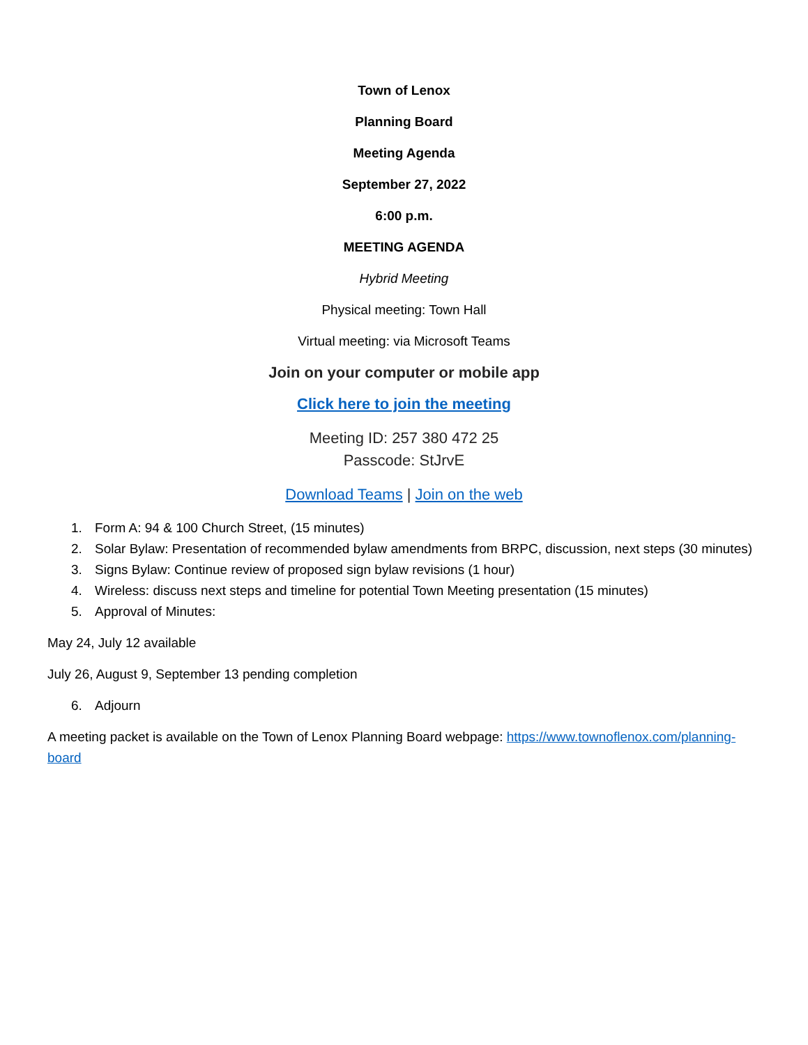Town of Lenox
Planning Board
Meeting Agenda
September 27, 2022
6:00 p.m.
MEETING AGENDA
Hybrid Meeting
Physical meeting: Town Hall
Virtual meeting: via Microsoft Teams
Join on your computer or mobile app
Click here to join the meeting
Meeting ID: 257 380 472 25
Passcode: StJrvE
Download Teams | Join on the web
1. Form A: 94 & 100 Church Street, (15 minutes)
2. Solar Bylaw: Presentation of recommended bylaw amendments from BRPC, discussion, next steps (30 minutes)
3. Signs Bylaw: Continue review of proposed sign bylaw revisions (1 hour)
4. Wireless: discuss next steps and timeline for potential Town Meeting presentation (15 minutes)
5. Approval of Minutes:
May 24, July 12 available
July 26, August 9, September 13 pending completion
6. Adjourn
A meeting packet is available on the Town of Lenox Planning Board webpage: https://www.townoflenox.com/planning-board